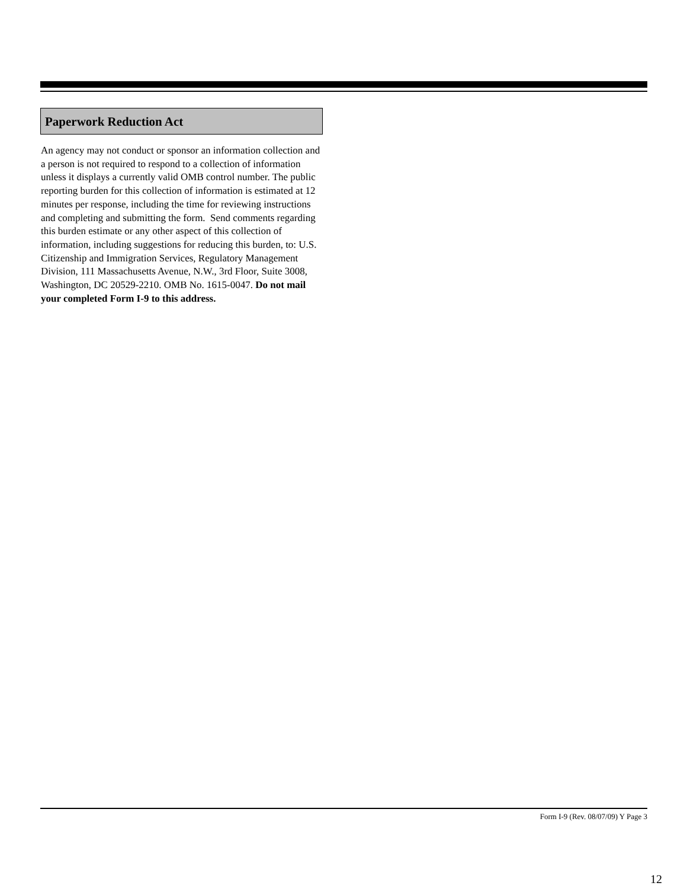Paperwork Reduction Act
An agency may not conduct or sponsor an information collection and a person is not required to respond to a collection of information unless it displays a currently valid OMB control number. The public reporting burden for this collection of information is estimated at 12 minutes per response, including the time for reviewing instructions and completing and submitting the form. Send comments regarding this burden estimate or any other aspect of this collection of information, including suggestions for reducing this burden, to: U.S. Citizenship and Immigration Services, Regulatory Management Division, 111 Massachusetts Avenue, N.W., 3rd Floor, Suite 3008, Washington, DC 20529-2210. OMB No. 1615-0047. Do not mail your completed Form I-9 to this address.
Form I-9 (Rev. 08/07/09) Y Page 3
12